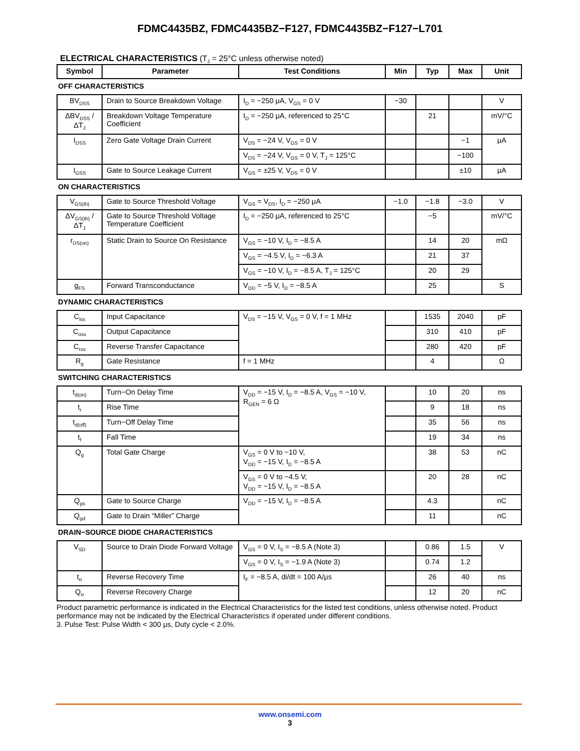FDMC4435BZ, FDMC4435BZ−F127, FDMC4435BZ−F127−L701
ELECTRICAL CHARACTERISTICS (T<sub>J</sub> = 25°C unless otherwise noted)
| Symbol | Parameter | Test Conditions | Min | Typ | Max | Unit |
| --- | --- | --- | --- | --- | --- | --- |
| OFF CHARACTERISTICS | | | | | | |
| BV<sub>DSS</sub> | Drain to Source Breakdown Voltage | I<sub>D</sub> = −250 μA, V<sub>GS</sub> = 0 V | −30 | | | V |
| ΔBV<sub>DSS</sub> / ΔT<sub>J</sub> | Breakdown Voltage Temperature Coefficient | I<sub>D</sub> = −250 μA, referenced to 25°C | | 21 | | mV/°C |
| I<sub>DSS</sub> | Zero Gate Voltage Drain Current | V<sub>DS</sub> = −24 V, V<sub>GS</sub> = 0 V | | | −1 | μA |
| | | V<sub>DS</sub> = −24 V, V<sub>GS</sub> = 0 V, T<sub>J</sub> = 125°C | | | −100 | |
| I<sub>GSS</sub> | Gate to Source Leakage Current | V<sub>GS</sub> = ±25 V, V<sub>DS</sub> = 0 V | | | ±10 | μA |
| ON CHARACTERISTICS | | | | | | |
| V<sub>GS(th)</sub> | Gate to Source Threshold Voltage | V<sub>GS</sub> = V<sub>DS</sub>, I<sub>D</sub> = −250 μA | −1.0 | −1.8 | −3.0 | V |
| ΔV<sub>GS(th)</sub> / ΔT<sub>J</sub> | Gate to Source Threshold Voltage Temperature Coefficient | I<sub>D</sub> = −250 μA, referenced to 25°C | | −5 | | mV/°C |
| r<sub>DS(on)</sub> | Static Drain to Source On Resistance | V<sub>GS</sub> = −10 V, I<sub>D</sub> = −8.5 A | | 14 | 20 | mΩ |
| | | V<sub>GS</sub> = −4.5 V, I<sub>D</sub> = −6.3 A | | 21 | 37 | |
| | | V<sub>GS</sub> = −10 V, I<sub>D</sub> = −8.5 A, T<sub>J</sub> = 125°C | | 20 | 29 | |
| g<sub>FS</sub> | Forward Transconductance | V<sub>DD</sub> = −5 V, I<sub>D</sub> = −8.5 A | | 25 | | S |
| DYNAMIC CHARACTERISTICS | | | | | | |
| C<sub>iss</sub> | Input Capacitance | V<sub>DS</sub> = −15 V, V<sub>GS</sub> = 0 V, f = 1 MHz | | 1535 | 2040 | pF |
| C<sub>oss</sub> | Output Capacitance | | | 310 | 410 | pF |
| C<sub>rss</sub> | Reverse Transfer Capacitance | | | 280 | 420 | pF |
| R<sub>g</sub> | Gate Resistance | f = 1 MHz | | 4 | | Ω |
| SWITCHING CHARACTERISTICS | | | | | | |
| t<sub>d(on)</sub> | Turn−On Delay Time | V<sub>DD</sub> = −15 V, I<sub>D</sub> = −8.5 A, V<sub>GS</sub> = −10 V, R<sub>GEN</sub> = 6 Ω | | 10 | 20 | ns |
| t<sub>r</sub> | Rise Time | | | 9 | 18 | ns |
| t<sub>d(off)</sub> | Turn−Off Delay Time | | | 35 | 56 | ns |
| t<sub>f</sub> | Fall Time | | | 19 | 34 | ns |
| Q<sub>g</sub> | Total Gate Charge | V<sub>GS</sub> = 0 V to −10 V, V<sub>DD</sub> = −15 V, I<sub>D</sub> = −8.5 A | | 38 | 53 | nC |
| | | V<sub>GS</sub> = 0 V to −4.5 V, V<sub>DD</sub> = −15 V, I<sub>D</sub> = −8.5 A | | 20 | 28 | nC |
| Q<sub>gs</sub> | Gate to Source Charge | V<sub>DD</sub> = −15 V, I<sub>D</sub> = −8.5 A | | 4.3 | | nC |
| Q<sub>gd</sub> | Gate to Drain “Miller” Charge | | | 11 | | nC |
| DRAIN−SOURCE DIODE CHARACTERISTICS | | | | | | |
| V<sub>SD</sub> | Source to Drain Diode Forward Voltage | V<sub>GS</sub> = 0 V, I<sub>S</sub> = −8.5 A (Note 3) | | 0.86 | 1.5 | V |
| | | V<sub>GS</sub> = 0 V, I<sub>S</sub> = −1.9 A (Note 3) | | 0.74 | 1.2 | |
| t<sub>rr</sub> | Reverse Recovery Time | I<sub>F</sub> = −8.5 A, di/dt = 100 A/μs | | 26 | 40 | ns |
| Q<sub>rr</sub> | Reverse Recovery Charge | | | 12 | 20 | nC |
Product parametric performance is indicated in the Electrical Characteristics for the listed test conditions, unless otherwise noted. Product performance may not be indicated by the Electrical Characteristics if operated under different conditions.
3. Pulse Test: Pulse Width < 300 μs, Duty cycle < 2.0%.
www.onsemi.com
3